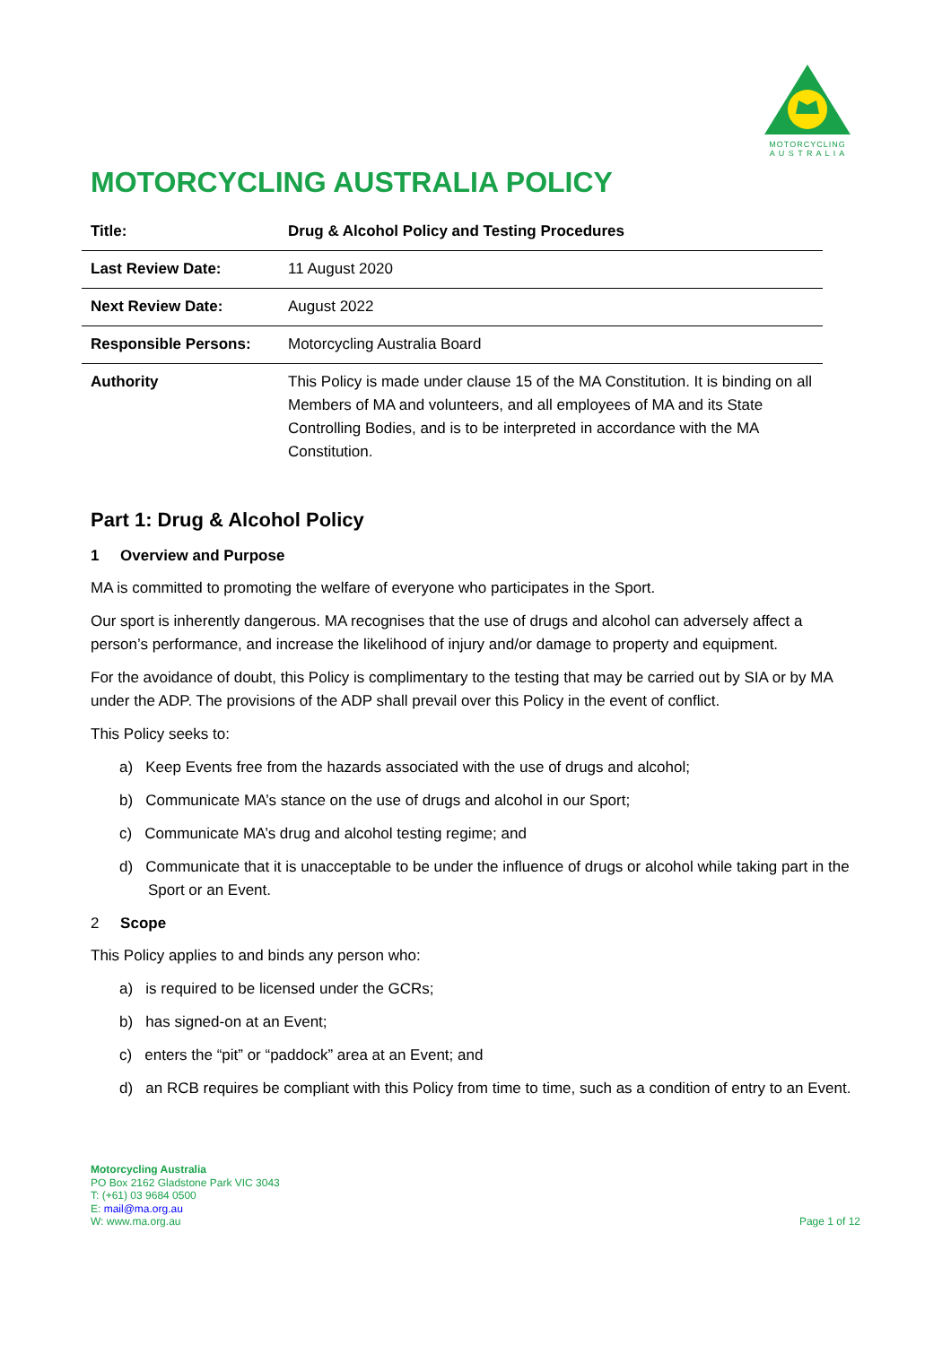MOTORCYCLING
A U S T R A L I A
MOTORCYCLING AUSTRALIA POLICY
| Title: | Drug & Alcohol Policy and Testing Procedures |
| Last Review Date: | 11 August 2020 |
| Next Review Date: | August 2022 |
| Responsible Persons: | Motorcycling Australia Board |
| Authority | This Policy is made under clause 15 of the MA Constitution. It is binding on all Members of MA and volunteers, and all employees of MA and its State Controlling Bodies, and is to be interpreted in accordance with the MA Constitution. |
Part 1: Drug & Alcohol Policy
1 Overview and Purpose
MA is committed to promoting the welfare of everyone who participates in the Sport.
Our sport is inherently dangerous. MA recognises that the use of drugs and alcohol can adversely affect a person’s performance, and increase the likelihood of injury and/or damage to property and equipment.
For the avoidance of doubt, this Policy is complimentary to the testing that may be carried out by SIA or by MA under the ADP. The provisions of the ADP shall prevail over this Policy in the event of conflict.
This Policy seeks to:
a) Keep Events free from the hazards associated with the use of drugs and alcohol;
b) Communicate MA’s stance on the use of drugs and alcohol in our Sport;
c) Communicate MA’s drug and alcohol testing regime; and
d) Communicate that it is unacceptable to be under the influence of drugs or alcohol while taking part in the Sport or an Event.
2 Scope
This Policy applies to and binds any person who:
a) is required to be licensed under the GCRs;
b) has signed-on at an Event;
c) enters the “pit” or “paddock” area at an Event; and
d) an RCB requires be compliant with this Policy from time to time, such as a condition of entry to an Event.
Motorcycling Australia
PO Box 2162 Gladstone Park VIC 3043
T: (+61) 03 9684 0500
E: mail@ma.org.au
W: www.ma.org.au
Page 1 of 12